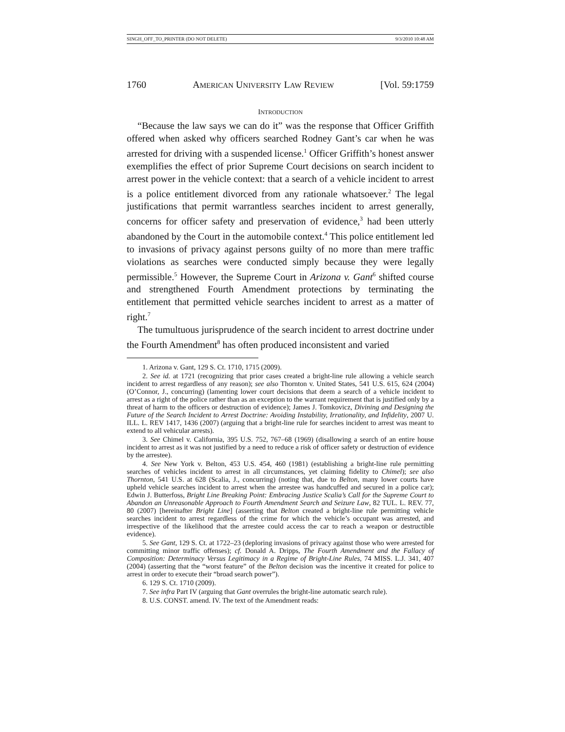SINGH_OFF_TO_PRINTER (DO NOT DELETE) 9/3/2010 10:48 AM
1760 AMERICAN UNIVERSITY LAW REVIEW [Vol. 59:1759
INTRODUCTION
“Because the law says we can do it” was the response that Officer Griffith offered when asked why officers searched Rodney Gant’s car when he was arrested for driving with a suspended license.<sup>1</sup> Officer Griffith’s honest answer exemplifies the effect of prior Supreme Court decisions on search incident to arrest power in the vehicle context: that a search of a vehicle incident to arrest is a police entitlement divorced from any rationale whatsoever.<sup>2</sup> The legal justifications that permit warrantless searches incident to arrest generally, concerns for officer safety and preservation of evidence,<sup>3</sup> had been utterly abandoned by the Court in the automobile context.<sup>4</sup> This police entitlement led to invasions of privacy against persons guilty of no more than mere traffic violations as searches were conducted simply because they were legally permissible.<sup>5</sup> However, the Supreme Court in Arizona v. Gant<sup>6</sup> shifted course and strengthened Fourth Amendment protections by terminating the entitlement that permitted vehicle searches incident to arrest as a matter of right.<sup>7</sup>
The tumultuous jurisprudence of the search incident to arrest doctrine under the Fourth Amendment<sup>8</sup> has often produced inconsistent and varied
1. Arizona v. Gant, 129 S. Ct. 1710, 1715 (2009).
2. See id. at 1721 (recognizing that prior cases created a bright-line rule allowing a vehicle search incident to arrest regardless of any reason); see also Thornton v. United States, 541 U.S. 615, 624 (2004) (O’Connor, J., concurring) (lamenting lower court decisions that deem a search of a vehicle incident to arrest as a right of the police rather than as an exception to the warrant requirement that is justified only by a threat of harm to the officers or destruction of evidence); James J. Tomkovicz, Divining and Designing the Future of the Search Incident to Arrest Doctrine: Avoiding Instability, Irrationality, and Infidelity, 2007 U. ILL. L. REV 1417, 1436 (2007) (arguing that a bright-line rule for searches incident to arrest was meant to extend to all vehicular arrests).
3. See Chimel v. California, 395 U.S. 752, 767–68 (1969) (disallowing a search of an entire house incident to arrest as it was not justified by a need to reduce a risk of officer safety or destruction of evidence by the arrestee).
4. See New York v. Belton, 453 U.S. 454, 460 (1981) (establishing a bright-line rule permitting searches of vehicles incident to arrest in all circumstances, yet claiming fidelity to Chimel); see also Thornton, 541 U.S. at 628 (Scalia, J., concurring) (noting that, due to Belton, many lower courts have upheld vehicle searches incident to arrest when the arrestee was handcuffed and secured in a police car); Edwin J. Butterfoss, Bright Line Breaking Point: Embracing Justice Scalia’s Call for the Supreme Court to Abandon an Unreasonable Approach to Fourth Amendment Search and Seizure Law, 82 TUL. L. REV. 77, 80 (2007) [hereinafter Bright Line] (asserting that Belton created a bright-line rule permitting vehicle searches incident to arrest regardless of the crime for which the vehicle’s occupant was arrested, and irrespective of the likelihood that the arrestee could access the car to reach a weapon or destructible evidence).
5. See Gant, 129 S. Ct. at 1722–23 (deploring invasions of privacy against those who were arrested for committing minor traffic offenses); cf. Donald A. Dripps, The Fourth Amendment and the Fallacy of Composition: Determinacy Versus Legitimacy in a Regime of Bright-Line Rules, 74 MISS. L.J. 341, 407 (2004) (asserting that the “worst feature” of the Belton decision was the incentive it created for police to arrest in order to execute their “broad search power”).
6. 129 S. Ct. 1710 (2009).
7. See infra Part IV (arguing that Gant overrules the bright-line automatic search rule).
8. U.S. CONST. amend. IV. The text of the Amendment reads: